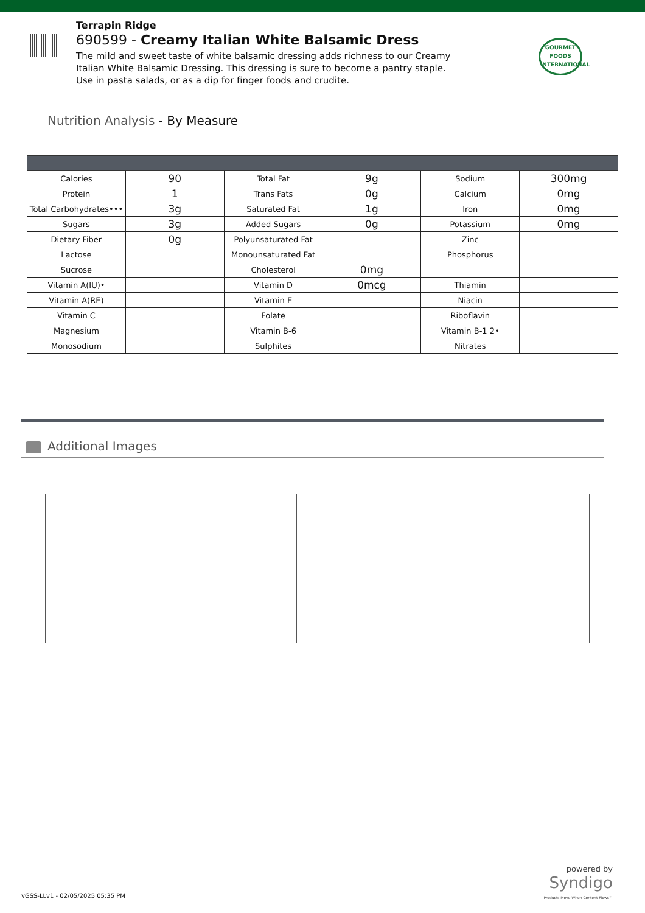Terrapin Ridge
690599 - Creamy Italian White Balsamic Dress
The mild and sweet taste of white balsamic dressing adds richness to our Creamy Italian White Balsamic Dressing. This dressing is sure to become a pantry staple. Use in pasta salads, or as a dip for finger foods and crudite.
GOURMET FOODS INTERNATIONAL
Nutrition Analysis - By Measure
| Calories | 90 | Total Fat | 9g | Sodium | 300mg |
| Protein | 1 | Trans Fats | 0g | Calcium | 0mg |
| Total Carbohydrates••• | 3g | Saturated Fat | 1g | Iron | 0mg |
| Sugars | 3g | Added Sugars | 0g | Potassium | 0mg |
| Dietary Fiber | 0g | Polyunsaturated Fat | | Zinc | |
| Lactose | | Monounsaturated Fat | | Phosphorus | |
| Sucrose | | Cholesterol | 0mg | | |
| Vitamin A(IU)• | | Vitamin D | 0mcg | Thiamin | |
| Vitamin A(RE) | | Vitamin E | | Niacin | |
| Vitamin C | | Folate | | Riboflavin | |
| Magnesium | | Vitamin B-6 | | Vitamin B-1 2• | |
| Monosodium | | Sulphites | | Nitrates | |
Additional Images
powered by
Syndigo
Products Move When Content Flows™
vGSS-LLv1 - 02/05/2025 05:35 PM